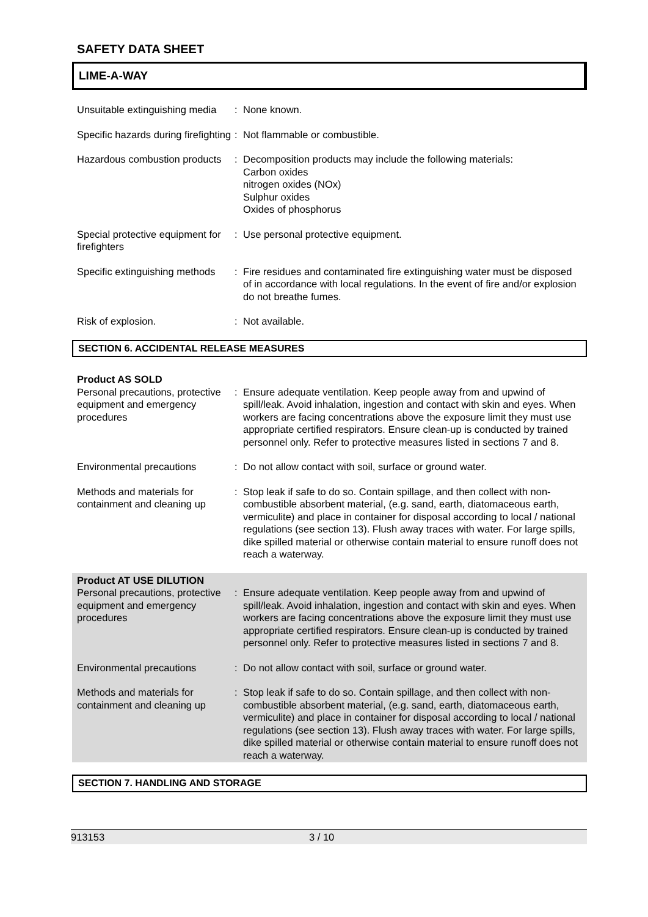SAFETY DATA SHEET
LIME-A-WAY
Unsuitable extinguishing media
: None known.
Specific hazards during firefighting
: Not flammable or combustible.
Hazardous combustion products
: Decomposition products may include the following materials:
Carbon oxides
nitrogen oxides (NOx)
Sulphur oxides
Oxides of phosphorus
Special protective equipment for firefighters
: Use personal protective equipment.
Specific extinguishing methods
: Fire residues and contaminated fire extinguishing water must be disposed of in accordance with local regulations. In the event of fire and/or explosion do not breathe fumes.
Risk of explosion. : Not available.
SECTION 6. ACCIDENTAL RELEASE MEASURES
Product AS SOLD
Personal precautions, protective equipment and emergency procedures
: Ensure adequate ventilation. Keep people away from and upwind of spill/leak. Avoid inhalation, ingestion and contact with skin and eyes. When workers are facing concentrations above the exposure limit they must use appropriate certified respirators. Ensure clean-up is conducted by trained personnel only. Refer to protective measures listed in sections 7 and 8.
Environmental precautions : Do not allow contact with soil, surface or ground water.
Methods and materials for containment and cleaning up
: Stop leak if safe to do so. Contain spillage, and then collect with non-combustible absorbent material, (e.g. sand, earth, diatomaceous earth, vermiculite) and place in container for disposal according to local / national regulations (see section 13). Flush away traces with water. For large spills, dike spilled material or otherwise contain material to ensure runoff does not reach a waterway.
Product AT USE DILUTION
Personal precautions, protective equipment and emergency procedures
: Ensure adequate ventilation. Keep people away from and upwind of spill/leak. Avoid inhalation, ingestion and contact with skin and eyes. When workers are facing concentrations above the exposure limit they must use appropriate certified respirators. Ensure clean-up is conducted by trained personnel only. Refer to protective measures listed in sections 7 and 8.
Environmental precautions : Do not allow contact with soil, surface or ground water.
Methods and materials for containment and cleaning up
: Stop leak if safe to do so. Contain spillage, and then collect with non-combustible absorbent material, (e.g. sand, earth, diatomaceous earth, vermiculite) and place in container for disposal according to local / national regulations (see section 13). Flush away traces with water. For large spills, dike spilled material or otherwise contain material to ensure runoff does not reach a waterway.
SECTION 7. HANDLING AND STORAGE
913153 3 / 10